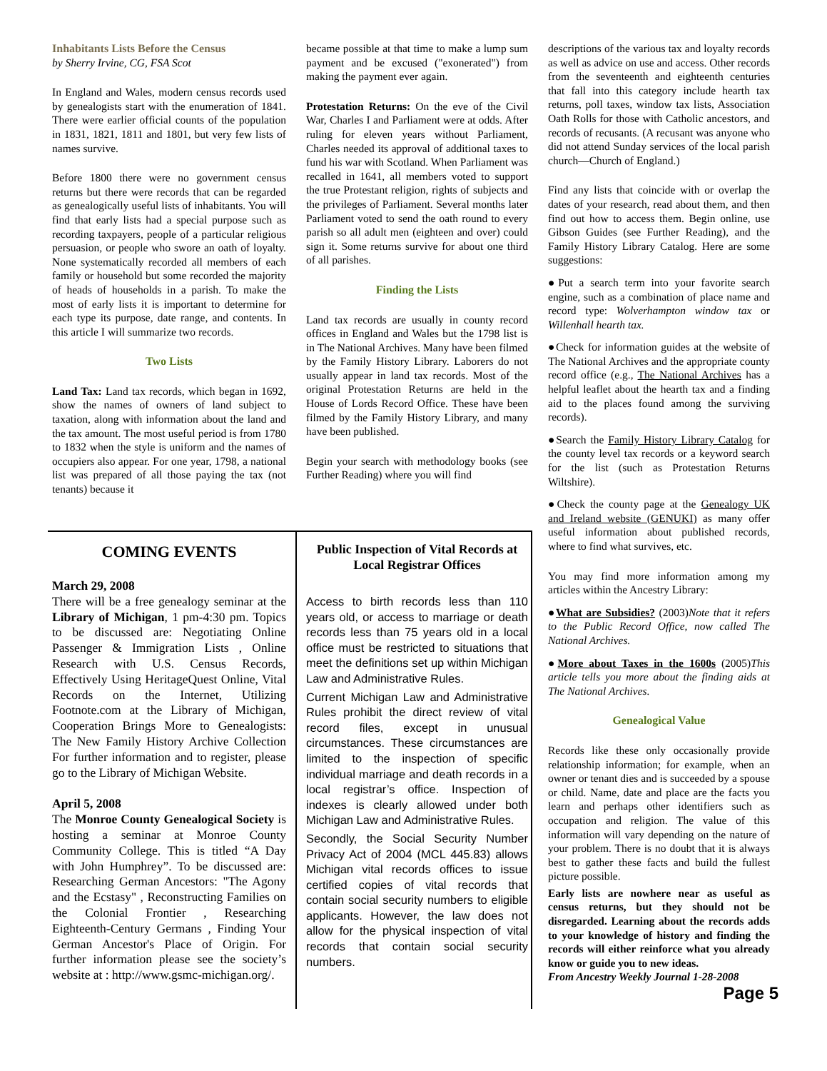Inhabitants Lists Before the Census
by Sherry Irvine, CG, FSA Scot
In England and Wales, modern census records used by genealogists start with the enumeration of 1841. There were earlier official counts of the population in 1831, 1821, 1811 and 1801, but very few lists of names survive.
Before 1800 there were no government census returns but there were records that can be regarded as genealogically useful lists of inhabitants. You will find that early lists had a special purpose such as recording taxpayers, people of a particular religious persuasion, or people who swore an oath of loyalty. None systematically recorded all members of each family or household but some recorded the majority of heads of households in a parish. To make the most of early lists it is important to determine for each type its purpose, date range, and contents. In this article I will summarize two records.
Two Lists
Land Tax: Land tax records, which began in 1692, show the names of owners of land subject to taxation, along with information about the land and the tax amount. The most useful period is from 1780 to 1832 when the style is uniform and the names of occupiers also appear. For one year, 1798, a national list was prepared of all those paying the tax (not tenants) because it
became possible at that time to make a lump sum payment and be excused ("exonerated") from making the payment ever again.
Protestation Returns: On the eve of the Civil War, Charles I and Parliament were at odds. After ruling for eleven years without Parliament, Charles needed its approval of additional taxes to fund his war with Scotland. When Parliament was recalled in 1641, all members voted to support the true Protestant religion, rights of subjects and the privileges of Parliament. Several months later Parliament voted to send the oath round to every parish so all adult men (eighteen and over) could sign it. Some returns survive for about one third of all parishes.
Finding the Lists
Land tax records are usually in county record offices in England and Wales but the 1798 list is in The National Archives. Many have been filmed by the Family History Library. Laborers do not usually appear in land tax records. Most of the original Protestation Returns are held in the House of Lords Record Office. These have been filmed by the Family History Library, and many have been published.
Begin your search with methodology books (see Further Reading) where you will find
descriptions of the various tax and loyalty records as well as advice on use and access. Other records from the seventeenth and eighteenth centuries that fall into this category include hearth tax returns, poll taxes, window tax lists, Association Oath Rolls for those with Catholic ancestors, and records of recusants. (A recusant was anyone who did not attend Sunday services of the local parish church—Church of England.)
Find any lists that coincide with or overlap the dates of your research, read about them, and then find out how to access them. Begin online, use Gibson Guides (see Further Reading), and the Family History Library Catalog. Here are some suggestions:
●Put a search term into your favorite search engine, such as a combination of place name and record type: Wolverhampton window tax or Willenhall hearth tax.
●Check for information guides at the website of The National Archives and the appropriate county record office (e.g., The National Archives has a helpful leaflet about the hearth tax and a finding aid to the places found among the surviving records).
●Search the Family History Library Catalog for the county level tax records or a keyword search for the list (such as Protestation Returns Wiltshire).
●Check the county page at the Genealogy UK and Ireland website (GENUKI) as many offer useful information about published records, where to find what survives, etc.
You may find more information among my articles within the Ancestry Library:
●What are Subsidies? (2003)Note that it refers to the Public Record Office, now called The National Archives.
●More about Taxes in the 1600s (2005)This article tells you more about the finding aids at The National Archives.
Genealogical Value
Records like these only occasionally provide relationship information; for example, when an owner or tenant dies and is succeeded by a spouse or child. Name, date and place are the facts you learn and perhaps other identifiers such as occupation and religion. The value of this information will vary depending on the nature of your problem. There is no doubt that it is always best to gather these facts and build the fullest picture possible.
Early lists are nowhere near as useful as census returns, but they should not be disregarded. Learning about the records adds to your knowledge of history and finding the records will either reinforce what you already know or guide you to new ideas.
From Ancestry Weekly Journal 1-28-2008
Page 5
COMING EVENTS
March 29, 2008
There will be a free genealogy seminar at the Library of Michigan, 1 pm-4:30 pm. Topics to be discussed are: Negotiating Online Passenger & Immigration Lists , Online Research with U.S. Census Records, Effectively Using HeritageQuest Online, Vital Records on the Internet, Utilizing Footnote.com at the Library of Michigan, Cooperation Brings More to Genealogists: The New Family History Archive Collection For further information and to register, please go to the Library of Michigan Website.
April 5, 2008
The Monroe County Genealogical Society is hosting a seminar at Monroe County Community College. This is titled “A Day with John Humphrey”. To be discussed are: Researching German Ancestors: "The Agony and the Ecstasy" , Reconstructing Families on the Colonial Frontier , Researching Eighteenth-Century Germans , Finding Your German Ancestor's Place of Origin. For further information please see the society’s website at : http://www.gsmc-michigan.org/.
Public Inspection of Vital Records at Local Registrar Offices
Access to birth records less than 110 years old, or access to marriage or death records less than 75 years old in a local office must be restricted to situations that meet the definitions set up within Michigan Law and Administrative Rules.
Current Michigan Law and Administrative Rules prohibit the direct review of vital record files, except in unusual circumstances. These circumstances are limited to the inspection of specific individual marriage and death records in a local registrar’s office. Inspection of indexes is clearly allowed under both Michigan Law and Administrative Rules.
Secondly, the Social Security Number Privacy Act of 2004 (MCL 445.83) allows Michigan vital records offices to issue certified copies of vital records that contain social security numbers to eligible applicants. However, the law does not allow for the physical inspection of vital records that contain social security numbers.